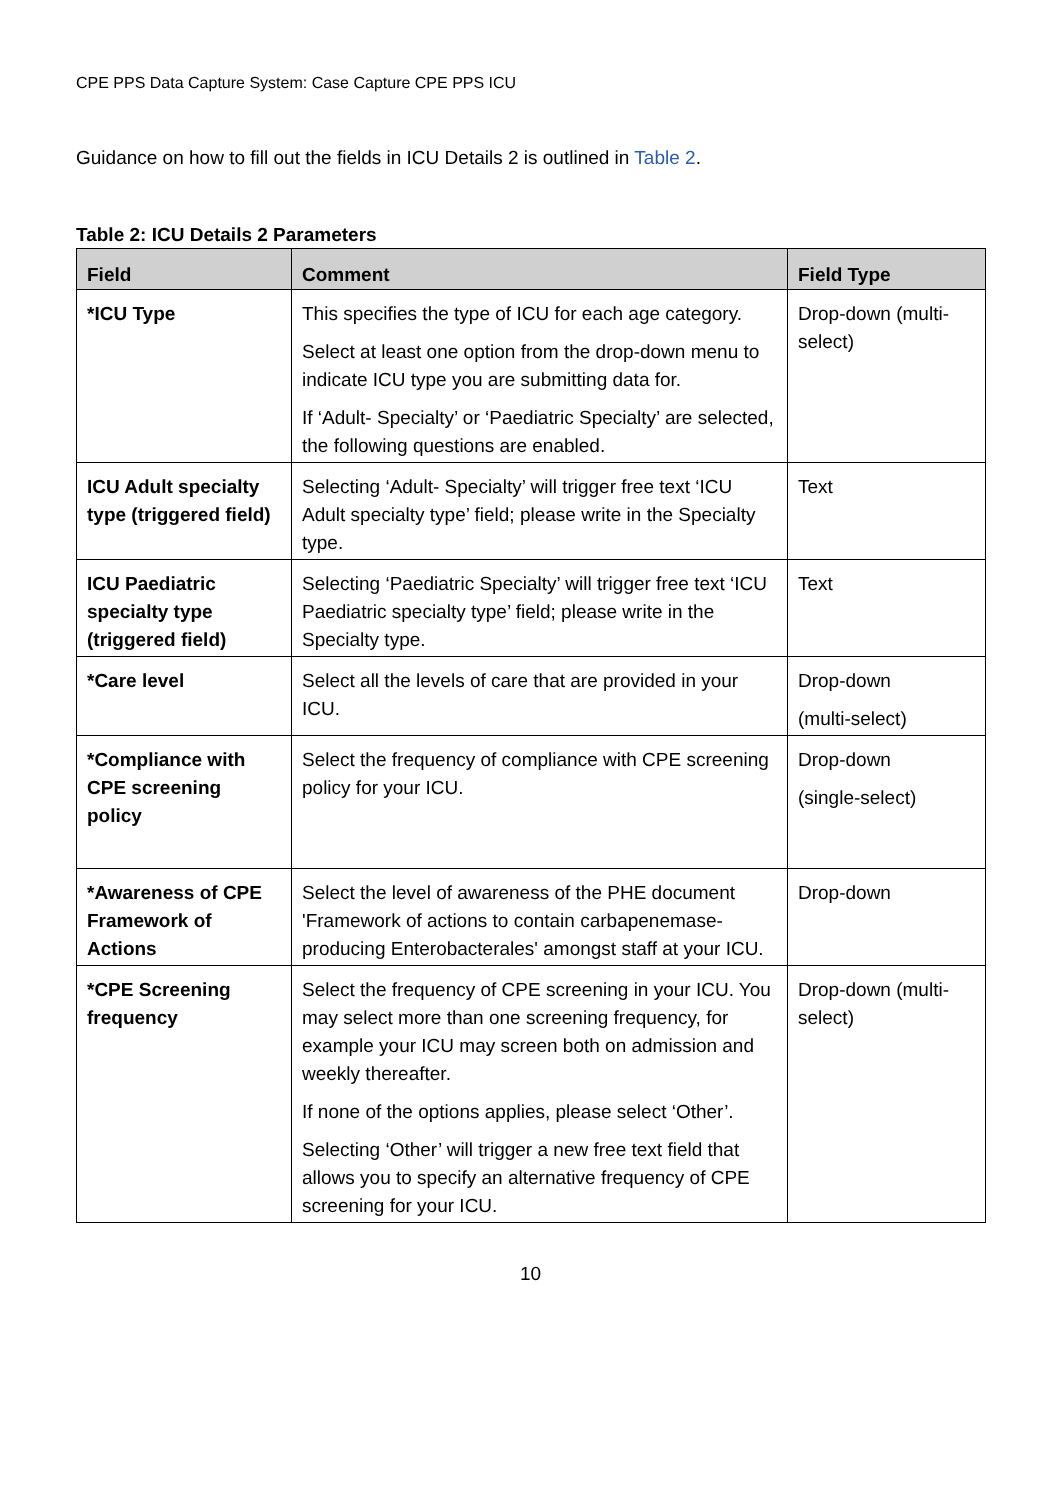CPE PPS Data Capture System: Case Capture CPE PPS ICU
Guidance on how to fill out the fields in ICU Details 2 is outlined in Table 2.
Table 2: ICU Details 2 Parameters
| Field | Comment | Field Type |
| --- | --- | --- |
| *ICU Type | This specifies the type of ICU for each age category. Select at least one option from the drop-down menu to indicate ICU type you are submitting data for. If ‘Adult- Specialty’ or ‘Paediatric Specialty’ are selected, the following questions are enabled. | Drop-down (multi-select) |
| ICU Adult specialty type (triggered field) | Selecting ‘Adult- Specialty’ will trigger free text ‘ICU Adult specialty type’ field; please write in the Specialty type. | Text |
| ICU Paediatric specialty type (triggered field) | Selecting ‘Paediatric Specialty’ will trigger free text ‘ICU Paediatric specialty type’ field; please write in the Specialty type. | Text |
| *Care level | Select all the levels of care that are provided in your ICU. | Drop-down (multi-select) |
| *Compliance with CPE screening policy | Select the frequency of compliance with CPE screening policy for your ICU. | Drop-down (single-select) |
| *Awareness of CPE Framework of Actions | Select the level of awareness of the PHE document 'Framework of actions to contain carbapenemase-producing Enterobacterales' amongst staff at your ICU. | Drop-down |
| *CPE Screening frequency | Select the frequency of CPE screening in your ICU. You may select more than one screening frequency, for example your ICU may screen both on admission and weekly thereafter. If none of the options applies, please select ‘Other’. Selecting ‘Other’ will trigger a new free text field that allows you to specify an alternative frequency of CPE screening for your ICU. | Drop-down (multi-select) |
10